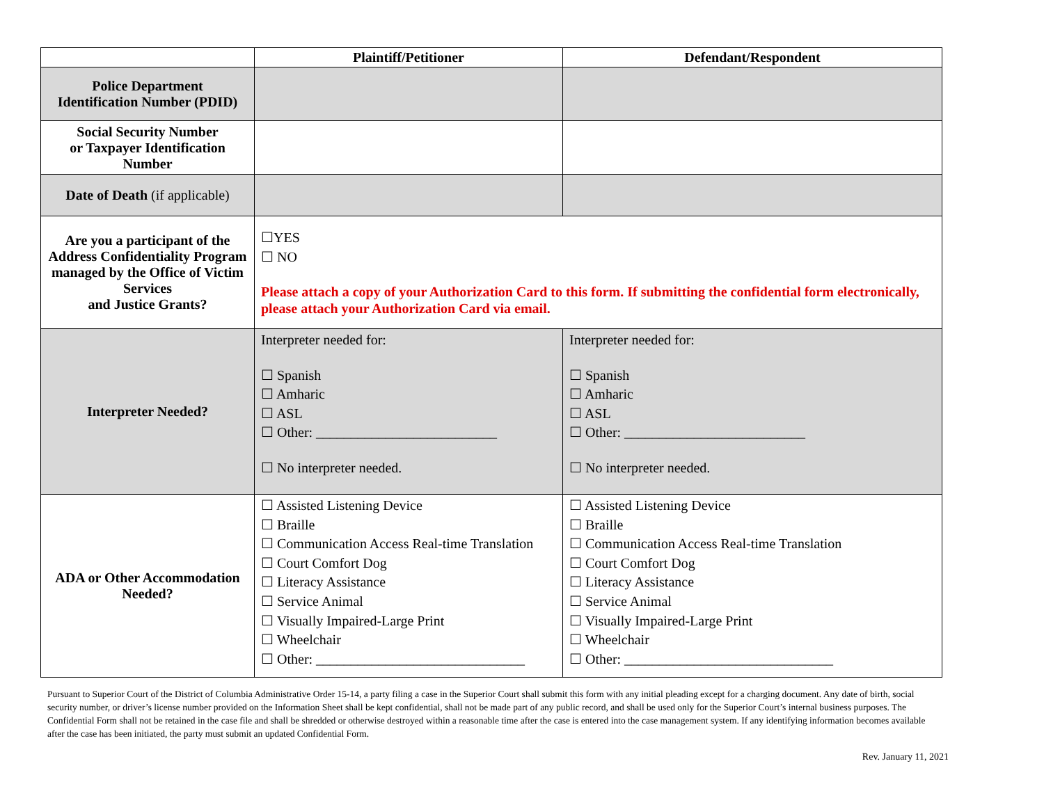| | Plaintiff/Petitioner | Defendant/Respondent |
| --- | --- | --- |
| Police Department Identification Number (PDID) | | |
| Social Security Number or Taxpayer Identification Number | | |
| Date of Death (if applicable) | | |
| Are you a participant of the Address Confidentiality Program managed by the Office of Victim Services and Justice Grants? | ☐YES ☐ NO Please attach a copy of your Authorization Card to this form. If submitting the confidential form electronically, please attach your Authorization Card via email. | |
| Interpreter Needed? | Interpreter needed for: ☐ Spanish ☐ Amharic ☐ ASL ☐ Other: __________________________ ☐ No interpreter needed. | Interpreter needed for: ☐ Spanish ☐ Amharic ☐ ASL ☐ Other: __________________________ ☐ No interpreter needed. |
| ADA or Other Accommodation Needed? | ☐ Assisted Listening Device ☐ Braille ☐ Communication Access Real-time Translation ☐ Court Comfort Dog ☐ Literacy Assistance ☐ Service Animal ☐ Visually Impaired-Large Print ☐ Wheelchair ☐ Other: ______________________________ | ☐ Assisted Listening Device ☐ Braille ☐ Communication Access Real-time Translation ☐ Court Comfort Dog ☐ Literacy Assistance ☐ Service Animal ☐ Visually Impaired-Large Print ☐ Wheelchair ☐ Other: ______________________________ |
Pursuant to Superior Court of the District of Columbia Administrative Order 15-14, a party filing a case in the Superior Court shall submit this form with any initial pleading except for a charging document. Any date of birth, social security number, or driver’s license number provided on the Information Sheet shall be kept confidential, shall not be made part of any public record, and shall be used only for the Superior Court’s internal business purposes. The Confidential Form shall not be retained in the case file and shall be shredded or otherwise destroyed within a reasonable time after the case is entered into the case management system. If any identifying information becomes available after the case has been initiated, the party must submit an updated Confidential Form.
Rev. January 11, 2021